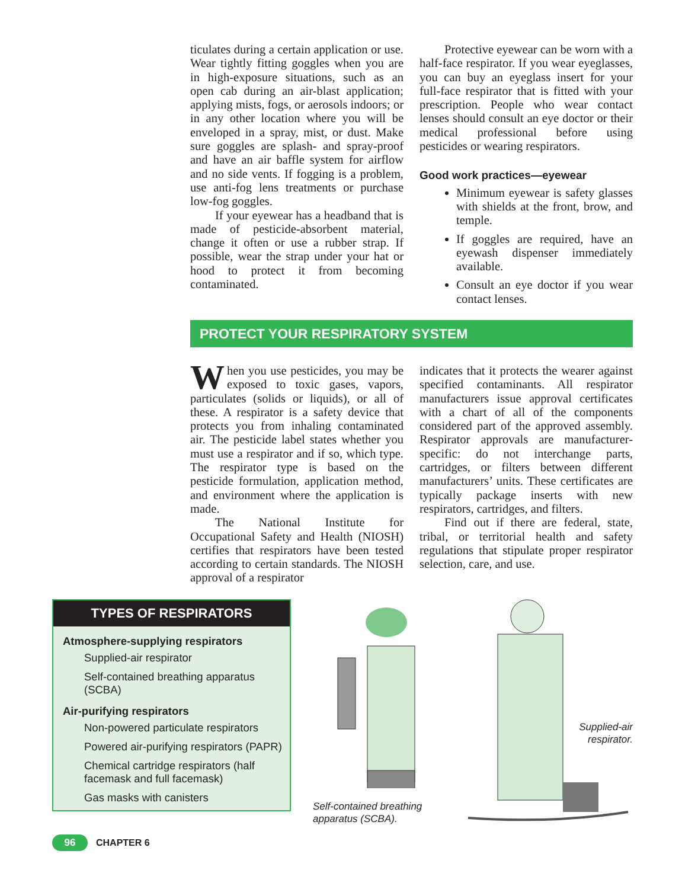ticulates during a certain application or use. Wear tightly fitting goggles when you are in high-exposure situations, such as an open cab during an air-blast application; applying mists, fogs, or aerosols indoors; or in any other location where you will be enveloped in a spray, mist, or dust. Make sure goggles are splash- and spray-proof and have an air baffle system for airflow and no side vents. If fogging is a problem, use anti-fog lens treatments or purchase low-fog goggles.
If your eyewear has a headband that is made of pesticide-absorbent material, change it often or use a rubber strap. If possible, wear the strap under your hat or hood to protect it from becoming contaminated.
Protective eyewear can be worn with a half-face respirator. If you wear eyeglasses, you can buy an eyeglass insert for your full-face respirator that is fitted with your prescription. People who wear contact lenses should consult an eye doctor or their medical professional before using pesticides or wearing respirators.
Good work practices—eyewear
Minimum eyewear is safety glasses with shields at the front, brow, and temple.
If goggles are required, have an eyewash dispenser immediately available.
Consult an eye doctor if you wear contact lenses.
PROTECT YOUR RESPIRATORY SYSTEM
When you use pesticides, you may be exposed to toxic gases, vapors, particulates (solids or liquids), or all of these. A respirator is a safety device that protects you from inhaling contaminated air. The pesticide label states whether you must use a respirator and if so, which type. The respirator type is based on the pesticide formulation, application method, and environment where the application is made.
The National Institute for Occupational Safety and Health (NIOSH) certifies that respirators have been tested according to certain standards. The NIOSH approval of a respirator
indicates that it protects the wearer against specified contaminants. All respirator manufacturers issue approval certificates with a chart of all of the components considered part of the approved assembly. Respirator approvals are manufacturer-specific: do not interchange parts, cartridges, or filters between different manufacturers’ units. These certificates are typically package inserts with new respirators, cartridges, and filters.
Find out if there are federal, state, tribal, or territorial health and safety regulations that stipulate proper respirator selection, care, and use.
TYPES OF RESPIRATORS
Atmosphere-supplying respirators
Supplied-air respirator
Self-contained breathing apparatus (SCBA)
Air-purifying respirators
Non-powered particulate respirators
Powered air-purifying respirators (PAPR)
Chemical cartridge respirators (half facemask and full facemask)
Gas masks with canisters
Self-contained breathing
apparatus (SCBA).
Supplied-air respirator.
96 CHAPTER 6